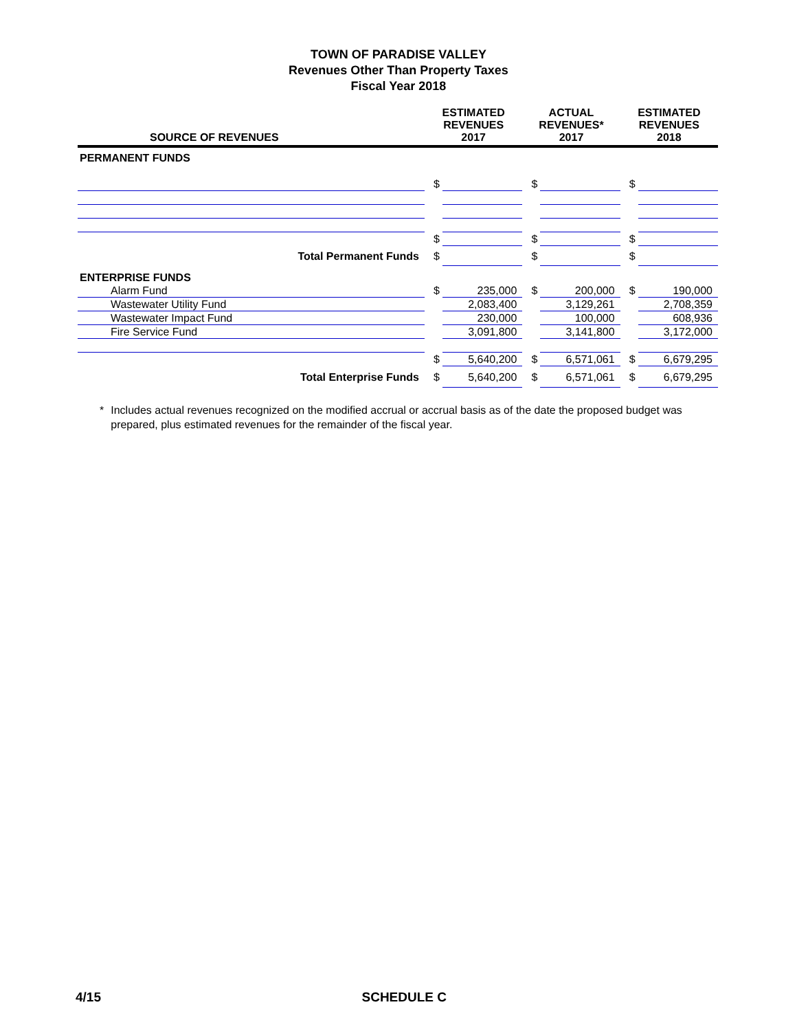TOWN OF PARADISE VALLEY
Revenues Other Than Property Taxes
Fiscal Year 2018
| SOURCE OF REVENUES | ESTIMATED REVENUES 2017 | | ACTUAL REVENUES* 2017 | | ESTIMATED REVENUES 2018 | |
| --- | --- | --- | --- | --- | --- | --- |
| PERMANENT FUNDS | | | | | | |
| | $ | | $ | | $ | |
| | $ | | $ | | $ | |
| Total Permanent Funds | $ | | $ | | $ | |
| ENTERPRISE FUNDS | | | | | | |
| Alarm Fund | $ | 235,000 | $ | 200,000 | $ | 190,000 |
| Wastewater Utility Fund | | 2,083,400 | | 3,129,261 | | 2,708,359 |
| Wastewater Impact Fund | | 230,000 | | 100,000 | | 608,936 |
| Fire Service Fund | | 3,091,800 | | 3,141,800 | | 3,172,000 |
| | $ | 5,640,200 | $ | 6,571,061 | $ | 6,679,295 |
| Total Enterprise Funds | $ | 5,640,200 | $ | 6,571,061 | $ | 6,679,295 |
* Includes actual revenues recognized on the modified accrual or accrual basis as of the date the proposed budget was prepared, plus estimated revenues for the remainder of the fiscal year.
4/15 SCHEDULE C